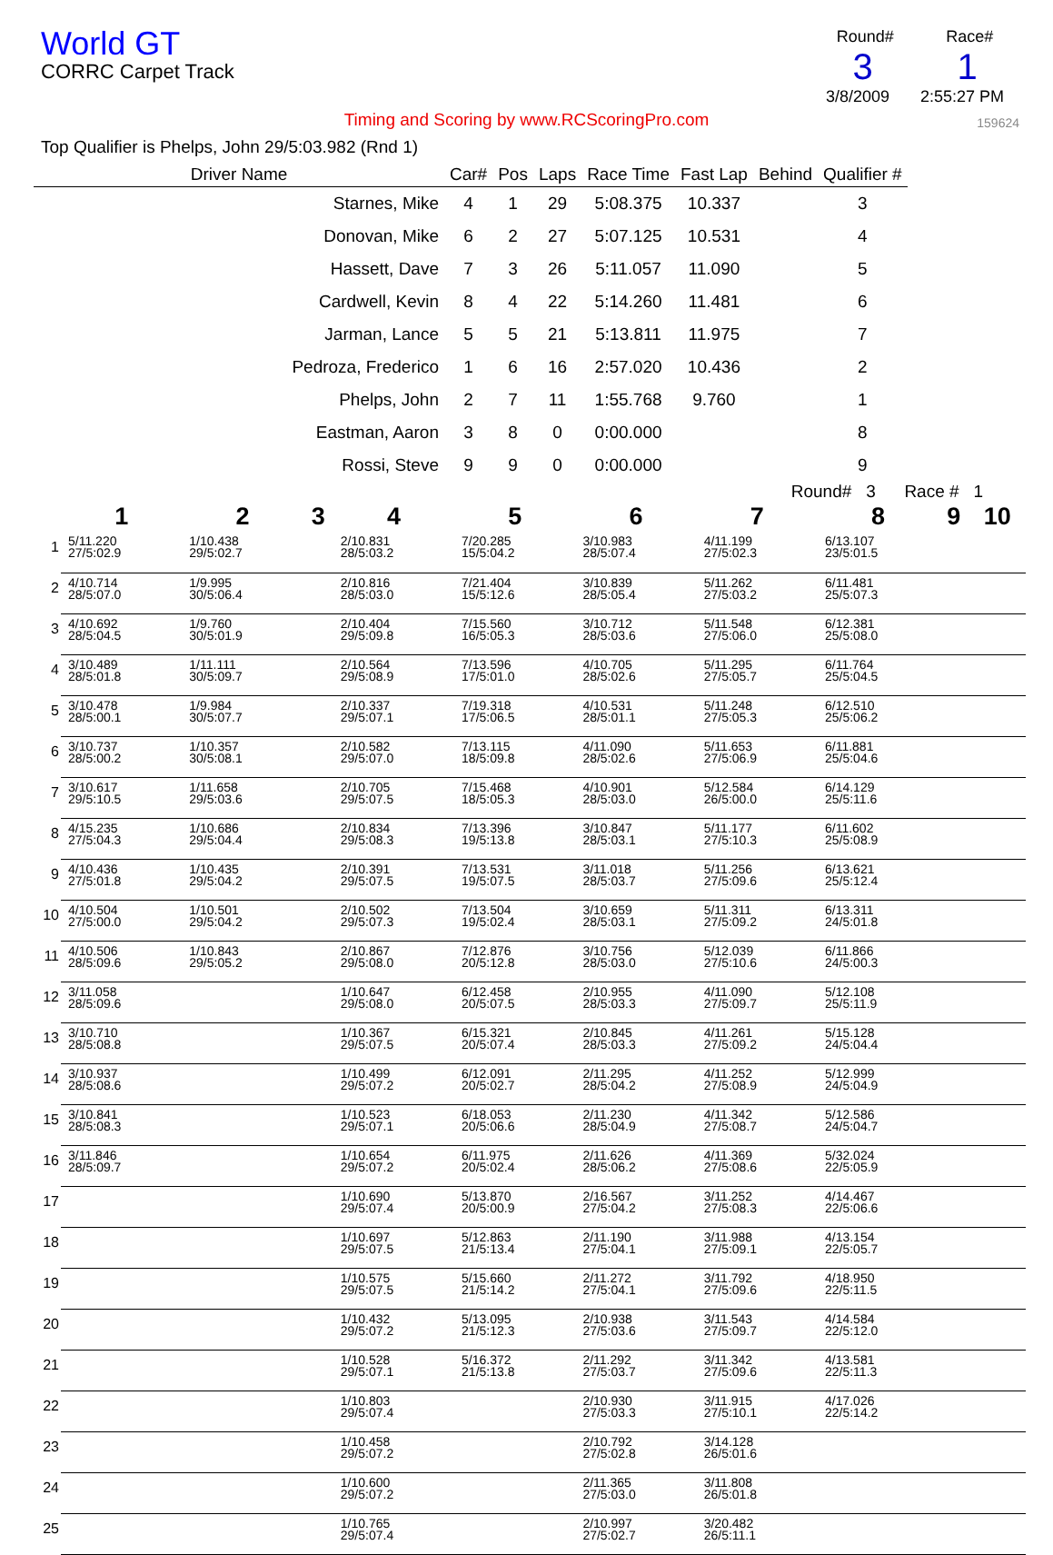World GT
CORRC Carpet Track
Round# Race#
3 1
3/8/2009 2:55:27 PM
159624
Timing and Scoring by www.RCScoringPro.com
Top Qualifier is Phelps, John 29/5:03.982 (Rnd 1)
| Driver Name | Car# | Pos | Laps | Race Time | Fast Lap | Behind | Qualifier # |
| --- | --- | --- | --- | --- | --- | --- | --- |
| Starnes, Mike | 4 | 1 | 29 | 5:08.375 | 10.337 | | 3 |
| Donovan, Mike | 6 | 2 | 27 | 5:07.125 | 10.531 | | 4 |
| Hassett, Dave | 7 | 3 | 26 | 5:11.057 | 11.090 | | 5 |
| Cardwell, Kevin | 8 | 4 | 22 | 5:14.260 | 11.481 | | 6 |
| Jarman, Lance | 5 | 5 | 21 | 5:13.811 | 11.975 | | 7 |
| Pedroza, Frederico | 1 | 6 | 16 | 2:57.020 | 10.436 | | 2 |
| Phelps, John | 2 | 7 | 11 | 1:55.768 | 9.760 | | 1 |
| Eastman, Aaron | 3 | 8 | 0 | 0:00.000 | | | 8 |
| Rossi, Steve | 9 | 9 | 0 | 0:00.000 | | | 9 |
Round# 3 Race # 1
| | 1 | 2 | 3 | 4 | 5 | 6 | 7 | 8 | 9 | 10 |
| --- | --- | --- | --- | --- | --- | --- | --- | --- | --- | --- |
| 1 | 5/11.220 27/5:02.9 | 1/10.438 29/5:02.7 | | 2/10.831 28/5:03.2 | 7/20.285 15/5:04.2 | 3/10.983 28/5:07.4 | 4/11.199 27/5:02.3 | 6/13.107 23/5:01.5 | | |
| 2 | 4/10.714 28/5:07.0 | 1/9.995 30/5:06.4 | | 2/10.816 28/5:03.0 | 7/21.404 15/5:12.6 | 3/10.839 28/5:05.4 | 5/11.262 27/5:03.2 | 6/11.481 25/5:07.3 | | |
| 3 | 4/10.692 28/5:04.5 | 1/9.760 30/5:01.9 | | 2/10.404 29/5:09.8 | 7/15.560 16/5:05.3 | 3/10.712 28/5:03.6 | 5/11.548 27/5:06.0 | 6/12.381 25/5:08.0 | | |
| 4 | 3/10.489 28/5:01.8 | 1/11.111 30/5:09.7 | | 2/10.564 29/5:08.9 | 7/13.596 17/5:01.0 | 4/10.705 28/5:02.6 | 5/11.295 27/5:05.7 | 6/11.764 25/5:04.5 | | |
| 5 | 3/10.478 28/5:00.1 | 1/9.984 30/5:07.7 | | 2/10.337 29/5:07.1 | 7/19.318 17/5:06.5 | 4/10.531 28/5:01.1 | 5/11.248 27/5:05.3 | 6/12.510 25/5:06.2 | | |
| 6 | 3/10.737 28/5:00.2 | 1/10.357 30/5:08.1 | | 2/10.582 29/5:07.0 | 7/13.115 18/5:09.8 | 4/11.090 28/5:02.6 | 5/11.653 27/5:06.9 | 6/11.881 25/5:04.6 | | |
| 7 | 3/10.617 29/5:10.5 | 1/11.658 29/5:03.6 | | 2/10.705 29/5:07.5 | 7/15.468 18/5:05.3 | 4/10.901 28/5:03.0 | 5/12.584 26/5:00.0 | 6/14.129 25/5:11.6 | | |
| 8 | 4/15.235 27/5:04.3 | 1/10.686 29/5:04.4 | | 2/10.834 29/5:08.3 | 7/13.396 19/5:13.8 | 3/10.847 28/5:03.1 | 5/11.177 27/5:10.3 | 6/11.602 25/5:08.9 | | |
| 9 | 4/10.436 27/5:01.8 | 1/10.435 29/5:04.2 | | 2/10.391 29/5:07.5 | 7/13.531 19/5:07.5 | 3/11.018 28/5:03.7 | 5/11.256 27/5:09.6 | 6/13.621 25/5:12.4 | | |
| 10 | 4/10.504 27/5:00.0 | 1/10.501 29/5:04.2 | | 2/10.502 29/5:07.3 | 7/13.504 19/5:02.4 | 3/10.659 28/5:03.1 | 5/11.311 27/5:09.2 | 6/13.311 24/5:01.8 | | |
| 11 | 4/10.506 28/5:09.6 | 1/10.843 29/5:05.2 | | 2/10.867 29/5:08.0 | 7/12.876 20/5:12.8 | 3/10.756 28/5:03.0 | 5/12.039 27/5:10.6 | 6/11.866 24/5:00.3 | | |
| 12 | 3/11.058 28/5:09.6 | | | 1/10.647 29/5:08.0 | 6/12.458 20/5:07.5 | 2/10.955 28/5:03.3 | 4/11.090 27/5:09.7 | 5/12.108 25/5:11.9 | | |
| 13 | 3/10.710 28/5:08.8 | | | 1/10.367 29/5:07.5 | 6/15.321 20/5:07.4 | 2/10.845 28/5:03.3 | 4/11.261 27/5:09.2 | 5/15.128 24/5:04.4 | | |
| 14 | 3/10.937 28/5:08.6 | | | 1/10.499 29/5:07.2 | 6/12.091 20/5:02.7 | 2/11.295 28/5:04.2 | 4/11.252 27/5:08.9 | 5/12.999 24/5:04.9 | | |
| 15 | 3/10.841 28/5:08.3 | | | 1/10.523 29/5:07.1 | 6/18.053 20/5:06.6 | 2/11.230 28/5:04.9 | 4/11.342 27/5:08.7 | 5/12.586 24/5:04.7 | | |
| 16 | 3/11.846 28/5:09.7 | | | 1/10.654 29/5:07.2 | 6/11.975 20/5:02.4 | 2/11.626 28/5:06.2 | 4/11.369 27/5:08.6 | 5/32.024 22/5:05.9 | | |
| 17 | | | | 1/10.690 29/5:07.4 | 5/13.870 20/5:00.9 | 2/16.567 27/5:04.2 | 3/11.252 27/5:08.3 | 4/14.467 22/5:06.6 | | |
| 18 | | | | 1/10.697 29/5:07.5 | 5/12.863 21/5:13.4 | 2/11.190 27/5:04.1 | 3/11.988 27/5:09.1 | 4/13.154 22/5:05.7 | | |
| 19 | | | | 1/10.575 29/5:07.5 | 5/15.660 21/5:14.2 | 2/11.272 27/5:04.1 | 3/11.792 27/5:09.6 | 4/18.950 22/5:11.5 | | |
| 20 | | | | 1/10.432 29/5:07.2 | 5/13.095 21/5:12.3 | 2/10.938 27/5:03.6 | 3/11.543 27/5:09.7 | 4/14.584 22/5:12.0 | | |
| 21 | | | | 1/10.528 29/5:07.1 | 5/16.372 21/5:13.8 | 2/11.292 27/5:03.7 | 3/11.342 27/5:09.6 | 4/13.581 22/5:11.3 | | |
| 22 | | | | 1/10.803 29/5:07.4 | | 2/10.930 27/5:03.3 | 3/11.915 27/5:10.1 | 4/17.026 22/5:14.2 | | |
| 23 | | | | 1/10.458 29/5:07.2 | | 2/10.792 27/5:02.8 | 3/14.128 26/5:01.6 | | | |
| 24 | | | | 1/10.600 29/5:07.2 | | 2/11.365 27/5:03.0 | 3/11.808 26/5:01.8 | | | |
| 25 | | | | 1/10.765 29/5:07.4 | | 2/10.997 27/5:02.7 | 3/20.482 26/5:11.1 | | | |